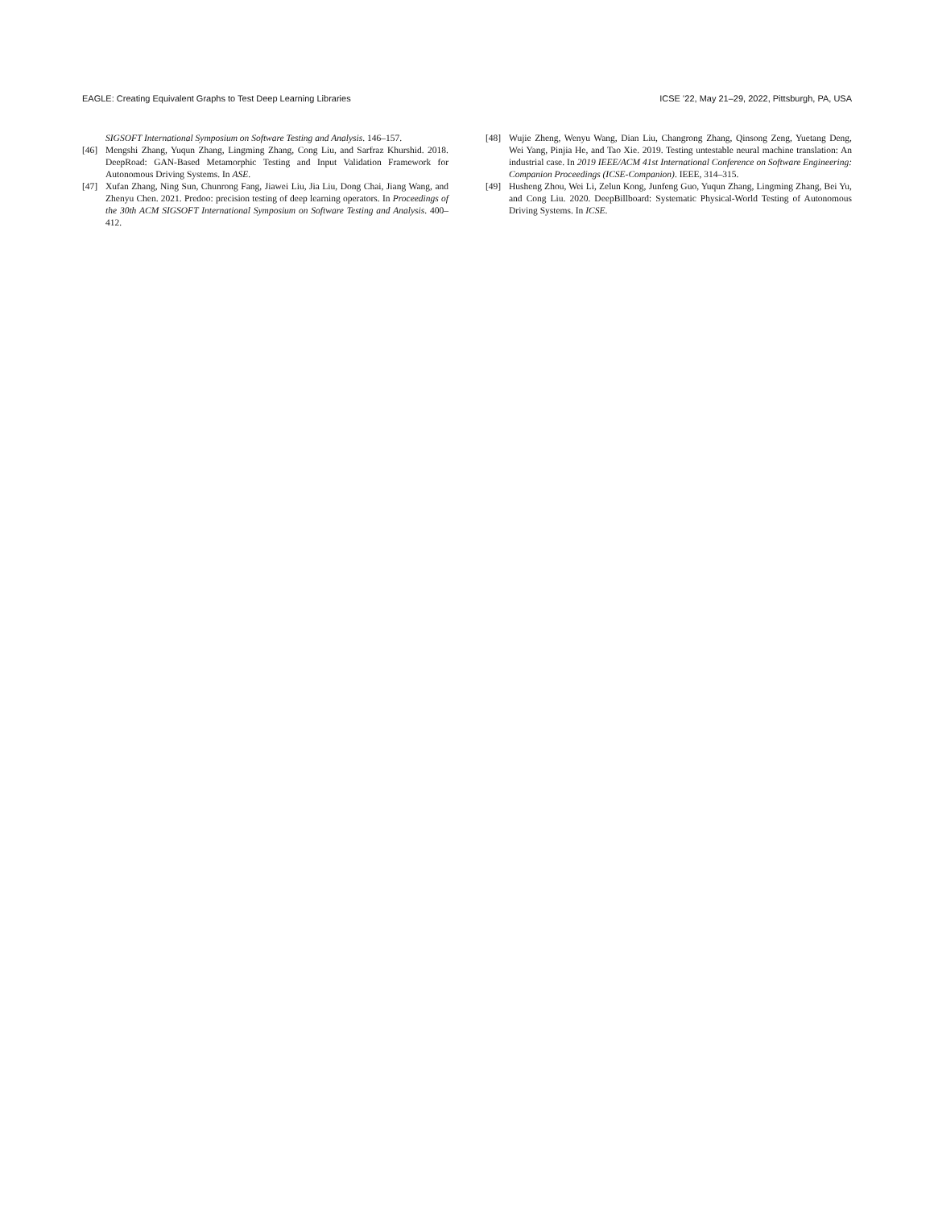EAGLE: Creating Equivalent Graphs to Test Deep Learning Libraries ICSE ’22, May 21–29, 2022, Pittsburgh, PA, USA
SIGSOFT International Symposium on Software Testing and Analysis. 146–157.
[46] Mengshi Zhang, Yuqun Zhang, Lingming Zhang, Cong Liu, and Sarfraz Khurshid. 2018. DeepRoad: GAN-Based Metamorphic Testing and Input Validation Framework for Autonomous Driving Systems. In ASE.
[47] Xufan Zhang, Ning Sun, Chunrong Fang, Jiawei Liu, Jia Liu, Dong Chai, Jiang Wang, and Zhenyu Chen. 2021. Predoo: precision testing of deep learning operators. In Proceedings of the 30th ACM SIGSOFT International Symposium on Software Testing and Analysis. 400–412.
[48] Wujie Zheng, Wenyu Wang, Dian Liu, Changrong Zhang, Qinsong Zeng, Yuetang Deng, Wei Yang, Pinjia He, and Tao Xie. 2019. Testing untestable neural machine translation: An industrial case. In 2019 IEEE/ACM 41st International Conference on Software Engineering: Companion Proceedings (ICSE-Companion). IEEE, 314–315.
[49] Husheng Zhou, Wei Li, Zelun Kong, Junfeng Guo, Yuqun Zhang, Lingming Zhang, Bei Yu, and Cong Liu. 2020. DeepBillboard: Systematic Physical-World Testing of Autonomous Driving Systems. In ICSE.